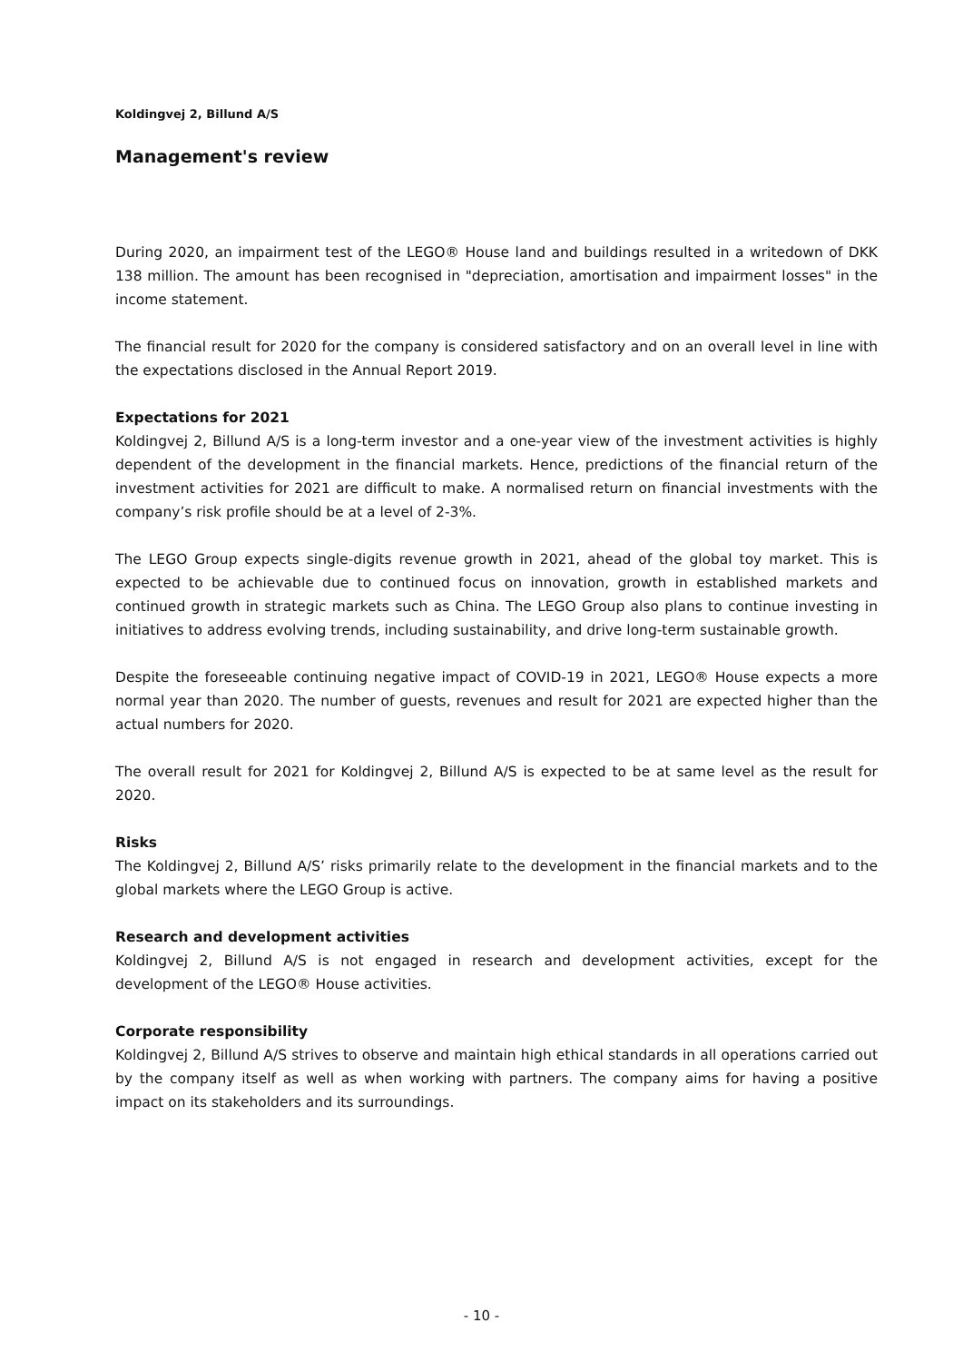Koldingvej 2, Billund A/S
Management's review
During 2020, an impairment test of the LEGO® House land and buildings resulted in a writedown of DKK 138 million. The amount has been recognised in "depreciation, amortisation and impairment losses" in the income statement.
The financial result for 2020 for the company is considered satisfactory and on an overall level in line with the expectations disclosed in the Annual Report 2019.
Expectations for 2021
Koldingvej 2, Billund A/S is a long-term investor and a one-year view of the investment activities is highly dependent of the development in the financial markets. Hence, predictions of the financial return of the investment activities for 2021 are difficult to make. A normalised return on financial investments with the company’s risk profile should be at a level of 2-3%.
The LEGO Group expects single-digits revenue growth in 2021, ahead of the global toy market. This is expected to be achievable due to continued focus on innovation, growth in established markets and continued growth in strategic markets such as China. The LEGO Group also plans to continue investing in initiatives to address evolving trends, including sustainability, and drive long-term sustainable growth.
Despite the foreseeable continuing negative impact of COVID-19 in 2021, LEGO® House expects a more normal year than 2020. The number of guests, revenues and result for 2021 are expected higher than the actual numbers for 2020.
The overall result for 2021 for Koldingvej 2, Billund A/S is expected to be at same level as the result for 2020.
Risks
The Koldingvej 2, Billund A/S’ risks primarily relate to the development in the financial markets and to the global markets where the LEGO Group is active.
Research and development activities
Koldingvej 2, Billund A/S is not engaged in research and development activities, except for the development of the LEGO® House activities.
Corporate responsibility
Koldingvej 2, Billund A/S strives to observe and maintain high ethical standards in all operations carried out by the company itself as well as when working with partners. The company aims for having a positive impact on its stakeholders and its surroundings.
- 10 -